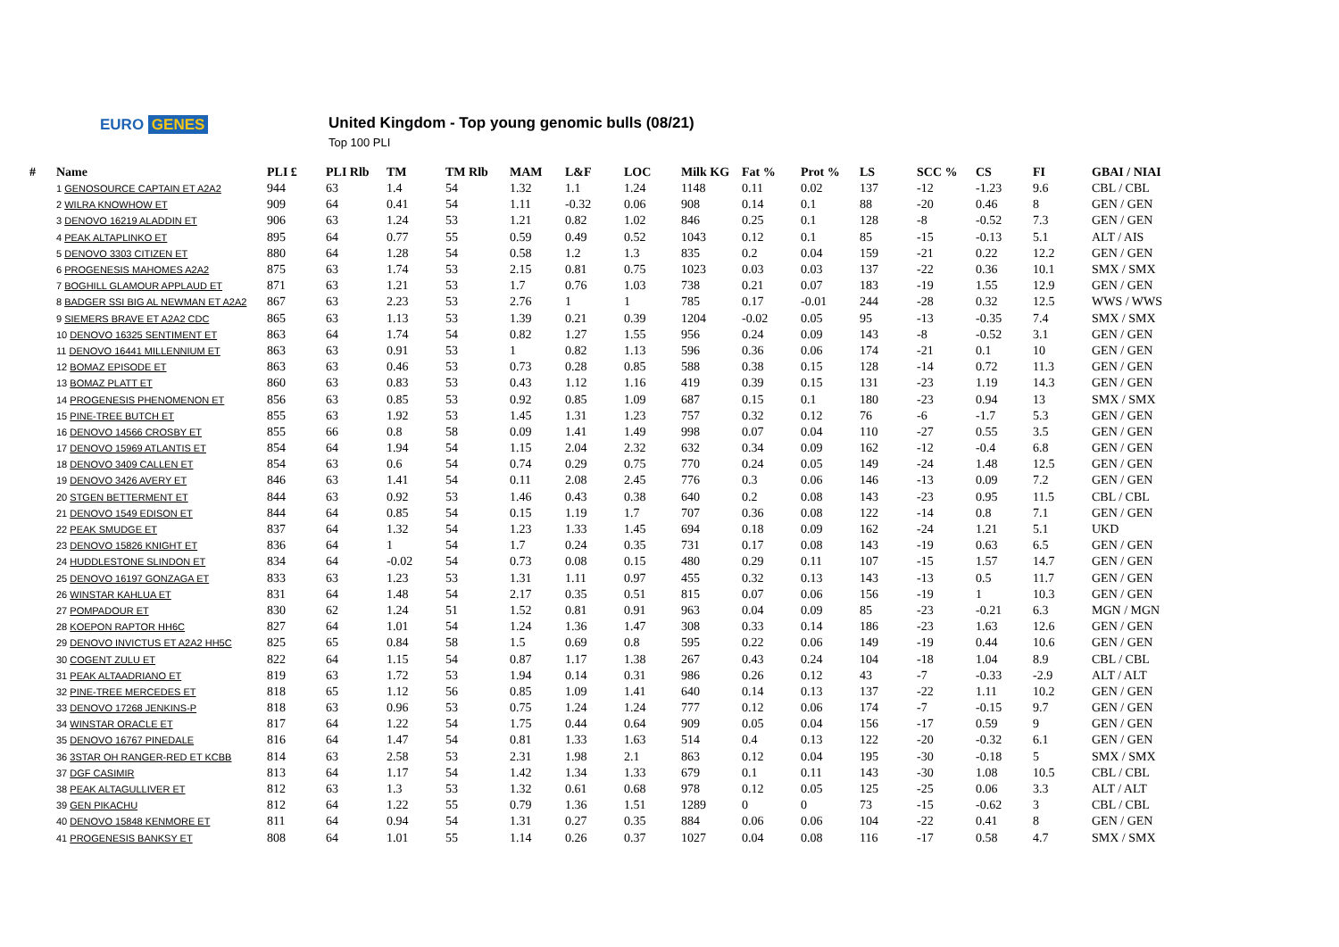EURO GENES
United Kingdom - Top young genomic bulls (08/21)
Top 100 PLI
| # | Name | PLI £ | PLI Rlb | TM | TM Rlb | MAM | L&F | LOC | Milk KG | Fat % | Prot % | LS | SCC % | CS | FI | GBAI / NIAI |
| --- | --- | --- | --- | --- | --- | --- | --- | --- | --- | --- | --- | --- | --- | --- | --- | --- |
| | 1 GENOSOURCE CAPTAIN ET A2A2 | 944 | 63 | 1.4 | 54 | 1.32 | 1.1 | 1.24 | 1148 | 0.11 | 0.02 | 137 | -12 | -1.23 | 9.6 | CBL / CBL |
| | 2 WILRA KNOWHOW ET | 909 | 64 | 0.41 | 54 | 1.11 | -0.32 | 0.06 | 908 | 0.14 | 0.1 | 88 | -20 | 0.46 | 8 | GEN / GEN |
| | 3 DENOVO 16219 ALADDIN ET | 906 | 63 | 1.24 | 53 | 1.21 | 0.82 | 1.02 | 846 | 0.25 | 0.1 | 128 | -8 | -0.52 | 7.3 | GEN / GEN |
| | 4 PEAK ALTAPLINKO ET | 895 | 64 | 0.77 | 55 | 0.59 | 0.49 | 0.52 | 1043 | 0.12 | 0.1 | 85 | -15 | -0.13 | 5.1 | ALT / AIS |
| | 5 DENOVO 3303 CITIZEN ET | 880 | 64 | 1.28 | 54 | 0.58 | 1.2 | 1.3 | 835 | 0.2 | 0.04 | 159 | -21 | 0.22 | 12.2 | GEN / GEN |
| | 6 PROGENESIS MAHOMES A2A2 | 875 | 63 | 1.74 | 53 | 2.15 | 0.81 | 0.75 | 1023 | 0.03 | 0.03 | 137 | -22 | 0.36 | 10.1 | SMX / SMX |
| | 7 BOGHILL GLAMOUR APPLAUD ET | 871 | 63 | 1.21 | 53 | 1.7 | 0.76 | 1.03 | 738 | 0.21 | 0.07 | 183 | -19 | 1.55 | 12.9 | GEN / GEN |
| | 8 BADGER SSI BIG AL NEWMAN ET A2A2 | 867 | 63 | 2.23 | 53 | 2.76 | 1 | 1 | 785 | 0.17 | -0.01 | 244 | -28 | 0.32 | 12.5 | WWS / WWS |
| | 9 SIEMERS BRAVE ET A2A2 CDC | 865 | 63 | 1.13 | 53 | 1.39 | 0.21 | 0.39 | 1204 | -0.02 | 0.05 | 95 | -13 | -0.35 | 7.4 | SMX / SMX |
| | 10 DENOVO 16325 SENTIMENT ET | 863 | 64 | 1.74 | 54 | 0.82 | 1.27 | 1.55 | 956 | 0.24 | 0.09 | 143 | -8 | -0.52 | 3.1 | GEN / GEN |
| | 11 DENOVO 16441 MILLENNIUM ET | 863 | 63 | 0.91 | 53 | 1 | 0.82 | 1.13 | 596 | 0.36 | 0.06 | 174 | -21 | 0.1 | 10 | GEN / GEN |
| | 12 BOMAZ EPISODE ET | 863 | 63 | 0.46 | 53 | 0.73 | 0.28 | 0.85 | 588 | 0.38 | 0.15 | 128 | -14 | 0.72 | 11.3 | GEN / GEN |
| | 13 BOMAZ PLATT ET | 860 | 63 | 0.83 | 53 | 0.43 | 1.12 | 1.16 | 419 | 0.39 | 0.15 | 131 | -23 | 1.19 | 14.3 | GEN / GEN |
| | 14 PROGENESIS PHENOMENON ET | 856 | 63 | 0.85 | 53 | 0.92 | 0.85 | 1.09 | 687 | 0.15 | 0.1 | 180 | -23 | 0.94 | 13 | SMX / SMX |
| | 15 PINE-TREE BUTCH ET | 855 | 63 | 1.92 | 53 | 1.45 | 1.31 | 1.23 | 757 | 0.32 | 0.12 | 76 | -6 | -1.7 | 5.3 | GEN / GEN |
| | 16 DENOVO 14566 CROSBY ET | 855 | 66 | 0.8 | 58 | 0.09 | 1.41 | 1.49 | 998 | 0.07 | 0.04 | 110 | -27 | 0.55 | 3.5 | GEN / GEN |
| | 17 DENOVO 15969 ATLANTIS ET | 854 | 64 | 1.94 | 54 | 1.15 | 2.04 | 2.32 | 632 | 0.34 | 0.09 | 162 | -12 | -0.4 | 6.8 | GEN / GEN |
| | 18 DENOVO 3409 CALLEN ET | 854 | 63 | 0.6 | 54 | 0.74 | 0.29 | 0.75 | 770 | 0.24 | 0.05 | 149 | -24 | 1.48 | 12.5 | GEN / GEN |
| | 19 DENOVO 3426 AVERY ET | 846 | 63 | 1.41 | 54 | 0.11 | 2.08 | 2.45 | 776 | 0.3 | 0.06 | 146 | -13 | 0.09 | 7.2 | GEN / GEN |
| | 20 STGEN BETTERMENT ET | 844 | 63 | 0.92 | 53 | 1.46 | 0.43 | 0.38 | 640 | 0.2 | 0.08 | 143 | -23 | 0.95 | 11.5 | CBL / CBL |
| | 21 DENOVO 1549 EDISON ET | 844 | 64 | 0.85 | 54 | 0.15 | 1.19 | 1.7 | 707 | 0.36 | 0.08 | 122 | -14 | 0.8 | 7.1 | GEN / GEN |
| | 22 PEAK SMUDGE ET | 837 | 64 | 1.32 | 54 | 1.23 | 1.33 | 1.45 | 694 | 0.18 | 0.09 | 162 | -24 | 1.21 | 5.1 | UKD |
| | 23 DENOVO 15826 KNIGHT ET | 836 | 64 | 1 | 54 | 1.7 | 0.24 | 0.35 | 731 | 0.17 | 0.08 | 143 | -19 | 0.63 | 6.5 | GEN / GEN |
| | 24 HUDDLESTONE SLINDON ET | 834 | 64 | -0.02 | 54 | 0.73 | 0.08 | 0.15 | 480 | 0.29 | 0.11 | 107 | -15 | 1.57 | 14.7 | GEN / GEN |
| | 25 DENOVO 16197 GONZAGA ET | 833 | 63 | 1.23 | 53 | 1.31 | 1.11 | 0.97 | 455 | 0.32 | 0.13 | 143 | -13 | 0.5 | 11.7 | GEN / GEN |
| | 26 WINSTAR KAHLUA ET | 831 | 64 | 1.48 | 54 | 2.17 | 0.35 | 0.51 | 815 | 0.07 | 0.06 | 156 | -19 | 1 | 10.3 | GEN / GEN |
| | 27 POMPADOUR ET | 830 | 62 | 1.24 | 51 | 1.52 | 0.81 | 0.91 | 963 | 0.04 | 0.09 | 85 | -23 | -0.21 | 6.3 | MGN / MGN |
| | 28 KOEPON RAPTOR HH6C | 827 | 64 | 1.01 | 54 | 1.24 | 1.36 | 1.47 | 308 | 0.33 | 0.14 | 186 | -23 | 1.63 | 12.6 | GEN / GEN |
| | 29 DENOVO INVICTUS ET A2A2 HH5C | 825 | 65 | 0.84 | 58 | 1.5 | 0.69 | 0.8 | 595 | 0.22 | 0.06 | 149 | -19 | 0.44 | 10.6 | GEN / GEN |
| | 30 COGENT ZULU ET | 822 | 64 | 1.15 | 54 | 0.87 | 1.17 | 1.38 | 267 | 0.43 | 0.24 | 104 | -18 | 1.04 | 8.9 | CBL / CBL |
| | 31 PEAK ALTAADRIANO ET | 819 | 63 | 1.72 | 53 | 1.94 | 0.14 | 0.31 | 986 | 0.26 | 0.12 | 43 | -7 | -0.33 | -2.9 | ALT / ALT |
| | 32 PINE-TREE MERCEDES ET | 818 | 65 | 1.12 | 56 | 0.85 | 1.09 | 1.41 | 640 | 0.14 | 0.13 | 137 | -22 | 1.11 | 10.2 | GEN / GEN |
| | 33 DENOVO 17268 JENKINS-P | 818 | 63 | 0.96 | 53 | 0.75 | 1.24 | 1.24 | 777 | 0.12 | 0.06 | 174 | -7 | -0.15 | 9.7 | GEN / GEN |
| | 34 WINSTAR ORACLE ET | 817 | 64 | 1.22 | 54 | 1.75 | 0.44 | 0.64 | 909 | 0.05 | 0.04 | 156 | -17 | 0.59 | 9 | GEN / GEN |
| | 35 DENOVO 16767 PINEDALE | 816 | 64 | 1.47 | 54 | 0.81 | 1.33 | 1.63 | 514 | 0.4 | 0.13 | 122 | -20 | -0.32 | 6.1 | GEN / GEN |
| | 36 3STAR OH RANGER-RED ET KCBB | 814 | 63 | 2.58 | 53 | 2.31 | 1.98 | 2.1 | 863 | 0.12 | 0.04 | 195 | -30 | -0.18 | 5 | SMX / SMX |
| | 37 DGF CASIMIR | 813 | 64 | 1.17 | 54 | 1.42 | 1.34 | 1.33 | 679 | 0.1 | 0.11 | 143 | -30 | 1.08 | 10.5 | CBL / CBL |
| | 38 PEAK ALTAGULLIVER ET | 812 | 63 | 1.3 | 53 | 1.32 | 0.61 | 0.68 | 978 | 0.12 | 0.05 | 125 | -25 | 0.06 | 3.3 | ALT / ALT |
| | 39 GEN PIKACHU | 812 | 64 | 1.22 | 55 | 0.79 | 1.36 | 1.51 | 1289 | 0 | 0 | 73 | -15 | -0.62 | 3 | CBL / CBL |
| | 40 DENOVO 15848 KENMORE ET | 811 | 64 | 0.94 | 54 | 1.31 | 0.27 | 0.35 | 884 | 0.06 | 0.06 | 104 | -22 | 0.41 | 8 | GEN / GEN |
| | 41 PROGENESIS BANKSY ET | 808 | 64 | 1.01 | 55 | 1.14 | 0.26 | 0.37 | 1027 | 0.04 | 0.08 | 116 | -17 | 0.58 | 4.7 | SMX / SMX |